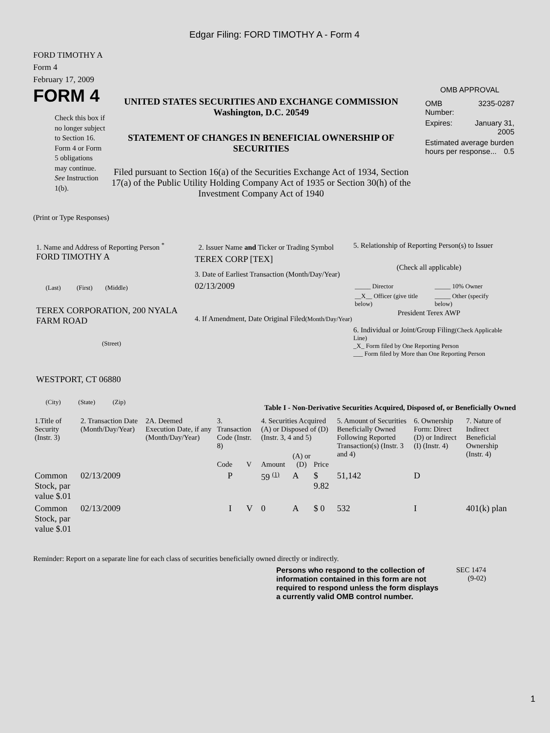Edgar Filing: FORD TIMOTHY A - Form 4
FORD TIMOTHY A
Form 4
February 17, 2009
FORM 4
Check this box if no longer subject to Section 16. Form 4 or Form 5 obligations may continue. See Instruction 1(b).
UNITED STATES SECURITIES AND EXCHANGE COMMISSION
Washington, D.C. 20549
STATEMENT OF CHANGES IN BENEFICIAL OWNERSHIP OF SECURITIES
Filed pursuant to Section 16(a) of the Securities Exchange Act of 1934, Section 17(a) of the Public Utility Holding Company Act of 1935 or Section 30(h) of the Investment Company Act of 1940
OMB APPROVAL
| OMB Number: | 3235-0287 |
| Expires: | January 31, 2005 |
| Estimated average burden hours per response... 0.5 | |
(Print or Type Responses)
1. Name and Address of Reporting Person <sup>*</sup>
FORD TIMOTHY A
(Last) (First) (Middle)
TEREX CORPORATION, 200 NYALA FARM ROAD
(Street)
WESTPORT, CT 06880
(City) (State) (Zip)
2. Issuer Name and Ticker or Trading Symbol
TEREX CORP [TEX]
3. Date of Earliest Transaction (Month/Day/Year)
02/13/2009
4. If Amendment, Date Original Filed(Month/Day/Year)
5. Relationship of Reporting Person(s) to Issuer
(Check all applicable)
| _____ Director | _____ 10% Owner |
| __X__ Officer (give title below) | _____ Other (specify below) |
President Terex AWP
6. Individual or Joint/Group Filing(Check Applicable Line)
_X_ Form filed by One Reporting Person
___ Form filed by More than One Reporting Person
Table I - Non-Derivative Securities Acquired, Disposed of, or Beneficially Owned
| 1.Title of Security (Instr. 3) | 2. Transaction Date (Month/Day/Year) | 2A. Deemed Execution Date, if any (Month/Day/Year) | 3. Transaction Code (Instr. 8) | | 4. Securities Acquired (A) or Disposed of (D) (Instr. 3, 4 and 5) | | | 5. Amount of Securities Beneficially Owned Following Reported Transaction(s) (Instr. 3 and 4) | 6. Ownership Form: Direct (D) or Indirect (I) (Instr. 4) | 7. Nature of Indirect Beneficial Ownership (Instr. 4) |
| --- | --- | --- | --- | --- | --- | --- | --- | --- | --- | --- |
| | | | Code | V | Amount | (A) or (D) | Price | | | |
| Common Stock, par value $.01 | 02/13/2009 | | P | | 59 <sup>(1)</sup> | A | $ 9.82 | 51,142 | D | |
| Common Stock, par value $.01 | 02/13/2009 | | I | V | 0 | A | $ 0 | 532 | I | 401(k) plan |
Reminder: Report on a separate line for each class of securities beneficially owned directly or indirectly.
Persons who respond to the collection of information contained in this form are not required to respond unless the form displays a currently valid OMB control number.
SEC 1474
(9-02)
1